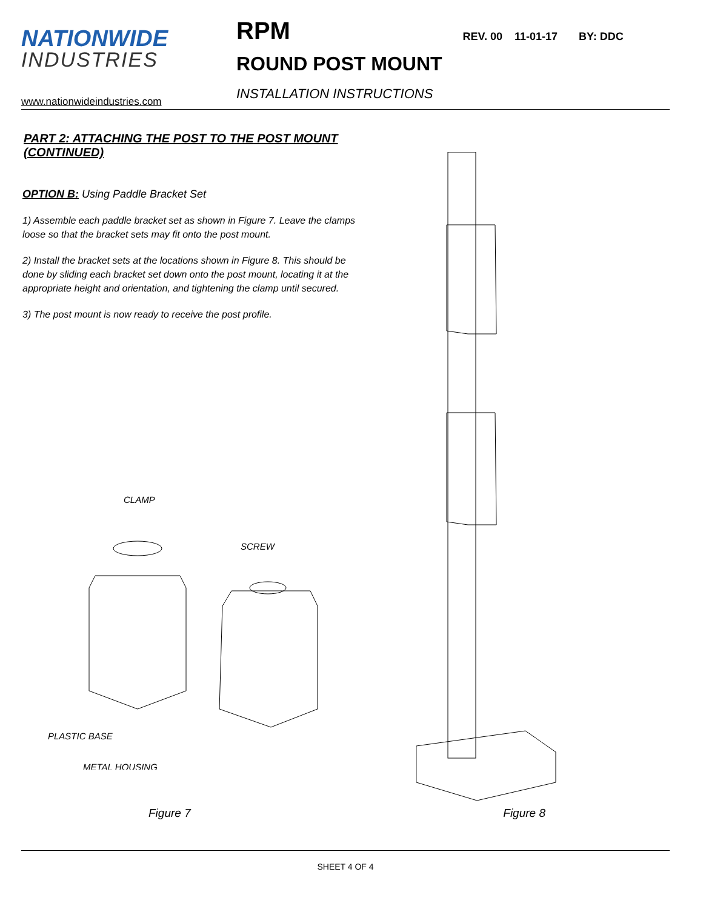NATIONWIDE
INDUSTRIES
www.nationwideindustries.com
RPM
ROUND POST MOUNT
INSTALLATION INSTRUCTIONS
REV. 00 11-01-17 BY: DDC
PART 2: ATTACHING THE POST TO THE POST MOUNT (CONTINUED)
OPTION B: Using Paddle Bracket Set
1) Assemble each paddle bracket set as shown in Figure 7. Leave the clamps loose so that the bracket sets may fit onto the post mount.
2) Install the bracket sets at the locations shown in Figure 8. This should be done by sliding each bracket set down onto the post mount, locating it at the appropriate height and orientation, and tightening the clamp until secured.
3) The post mount is now ready to receive the post profile.
CLAMP
SCREW
PLASTIC BASE
METAL HOUSING
Figure 7 Figure 8
SHEET 4 OF 4